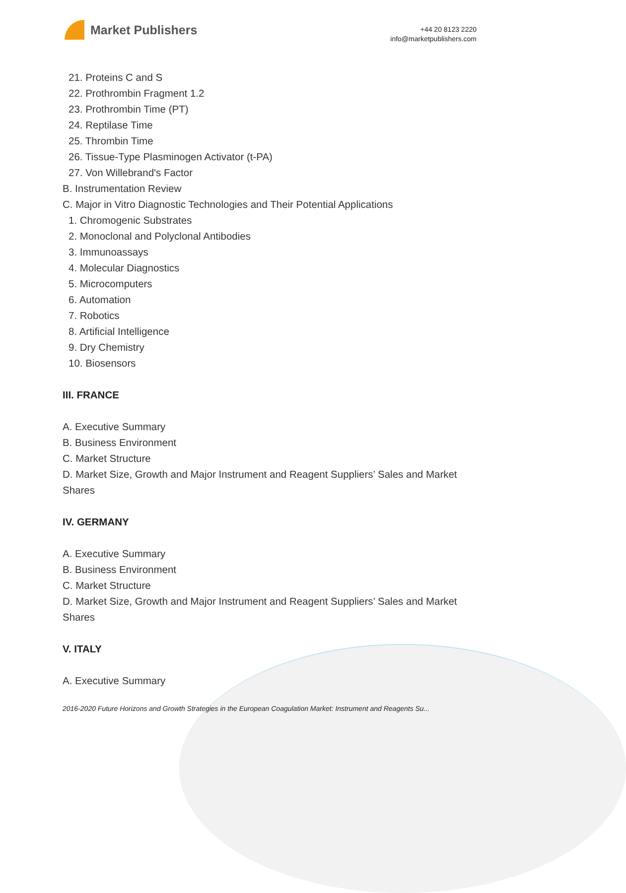Market Publishers
+44 20 8123 2220
info@marketpublishers.com
21. Proteins C and S
22. Prothrombin Fragment 1.2
23. Prothrombin Time (PT)
24. Reptilase Time
25. Thrombin Time
26. Tissue-Type Plasminogen Activator (t-PA)
27. Von Willebrand's Factor
B. Instrumentation Review
C. Major in Vitro Diagnostic Technologies and Their Potential Applications
1. Chromogenic Substrates
2. Monoclonal and Polyclonal Antibodies
3. Immunoassays
4. Molecular Diagnostics
5. Microcomputers
6. Automation
7. Robotics
8. Artificial Intelligence
9. Dry Chemistry
10. Biosensors
III. FRANCE
A. Executive Summary
B. Business Environment
C. Market Structure
D. Market Size, Growth and Major Instrument and Reagent Suppliers’ Sales and Market Shares
IV. GERMANY
A. Executive Summary
B. Business Environment
C. Market Structure
D. Market Size, Growth and Major Instrument and Reagent Suppliers’ Sales and Market Shares
V. ITALY
A. Executive Summary
2016-2020 Future Horizons and Growth Strategies in the European Coagulation Market: Instrument and Reagents Su...